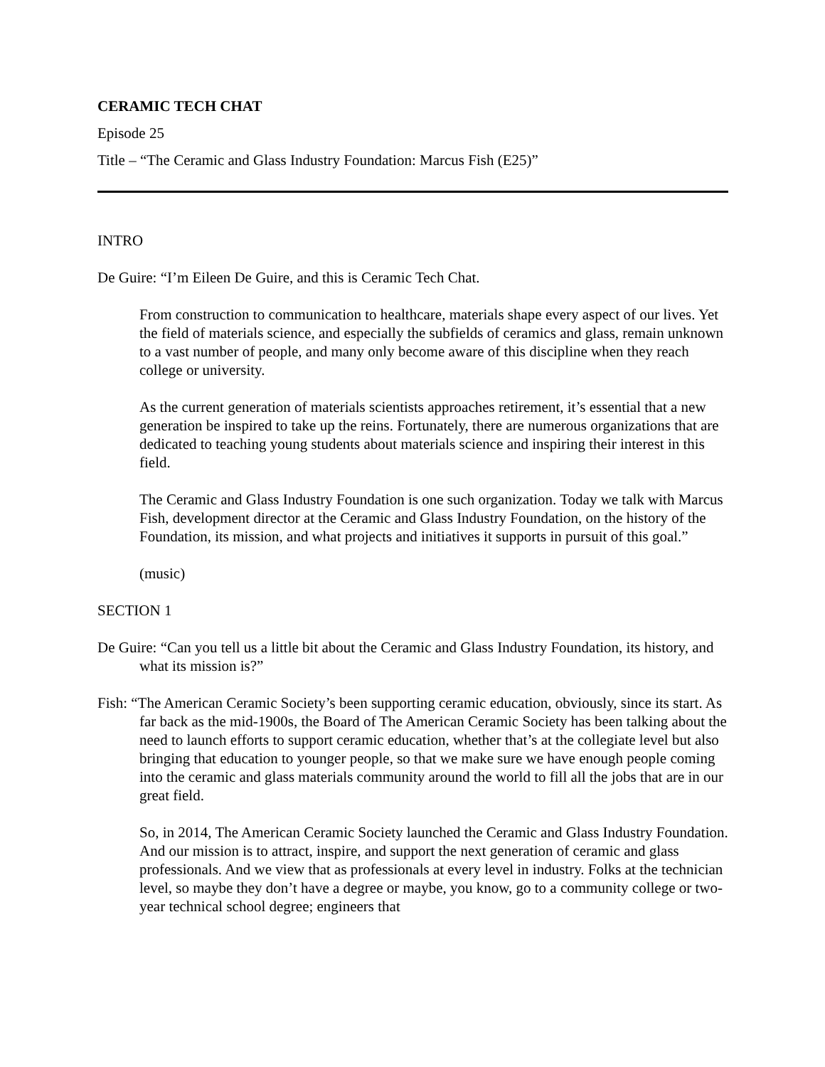CERAMIC TECH CHAT
Episode 25
Title – “The Ceramic and Glass Industry Foundation: Marcus Fish (E25)”
INTRO
De Guire: “I’m Eileen De Guire, and this is Ceramic Tech Chat.
From construction to communication to healthcare, materials shape every aspect of our lives. Yet the field of materials science, and especially the subfields of ceramics and glass, remain unknown to a vast number of people, and many only become aware of this discipline when they reach college or university.
As the current generation of materials scientists approaches retirement, it’s essential that a new generation be inspired to take up the reins. Fortunately, there are numerous organizations that are dedicated to teaching young students about materials science and inspiring their interest in this field.
The Ceramic and Glass Industry Foundation is one such organization. Today we talk with Marcus Fish, development director at the Ceramic and Glass Industry Foundation, on the history of the Foundation, its mission, and what projects and initiatives it supports in pursuit of this goal.”
(music)
SECTION 1
De Guire: “Can you tell us a little bit about the Ceramic and Glass Industry Foundation, its history, and what its mission is?”
Fish: “The American Ceramic Society’s been supporting ceramic education, obviously, since its start. As far back as the mid-1900s, the Board of The American Ceramic Society has been talking about the need to launch efforts to support ceramic education, whether that’s at the collegiate level but also bringing that education to younger people, so that we make sure we have enough people coming into the ceramic and glass materials community around the world to fill all the jobs that are in our great field.
So, in 2014, The American Ceramic Society launched the Ceramic and Glass Industry Foundation. And our mission is to attract, inspire, and support the next generation of ceramic and glass professionals. And we view that as professionals at every level in industry. Folks at the technician level, so maybe they don’t have a degree or maybe, you know, go to a community college or two-year technical school degree; engineers that